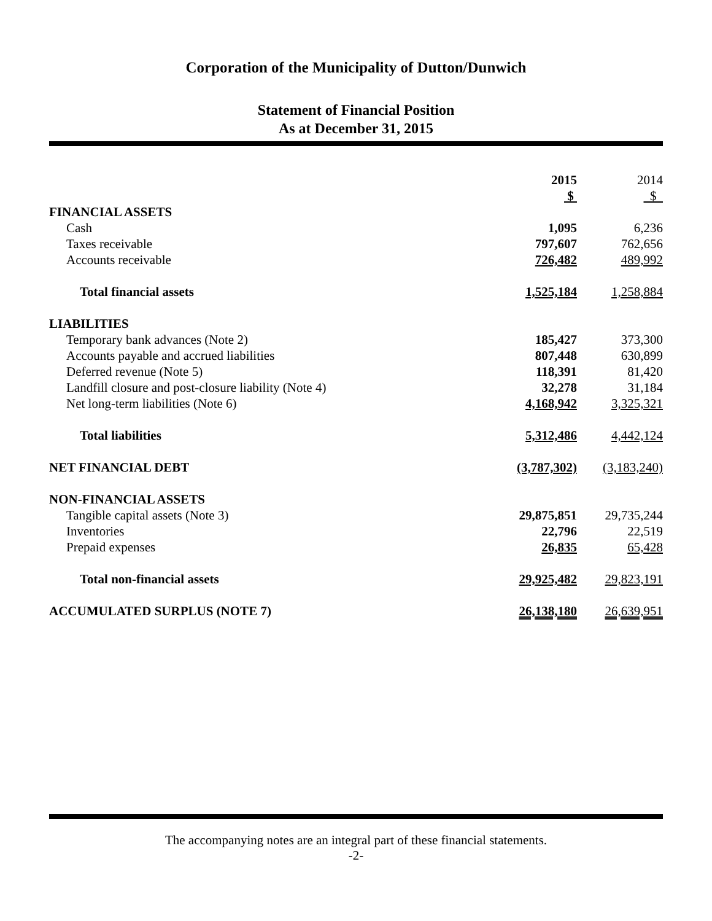Corporation of the Municipality of Dutton/Dunwich
Statement of Financial Position
As at December 31, 2015
| | 2015 | 2014 |
| --- | --- | --- |
| | $ | $ |
| FINANCIAL ASSETS | | |
| Cash | 1,095 | 6,236 |
| Taxes receivable | 797,607 | 762,656 |
| Accounts receivable | 726,482 | 489,992 |
| Total financial assets | 1,525,184 | 1,258,884 |
| LIABILITIES | | |
| Temporary bank advances (Note 2) | 185,427 | 373,300 |
| Accounts payable and accrued liabilities | 807,448 | 630,899 |
| Deferred revenue (Note 5) | 118,391 | 81,420 |
| Landfill closure and post-closure liability (Note 4) | 32,278 | 31,184 |
| Net long-term liabilities (Note 6) | 4,168,942 | 3,325,321 |
| Total liabilities | 5,312,486 | 4,442,124 |
| NET FINANCIAL DEBT | (3,787,302) | (3,183,240) |
| NON-FINANCIAL ASSETS | | |
| Tangible capital assets (Note 3) | 29,875,851 | 29,735,244 |
| Inventories | 22,796 | 22,519 |
| Prepaid expenses | 26,835 | 65,428 |
| Total non-financial assets | 29,925,482 | 29,823,191 |
| ACCUMULATED SURPLUS (NOTE 7) | 26,138,180 | 26,639,951 |
The accompanying notes are an integral part of these financial statements.
-2-